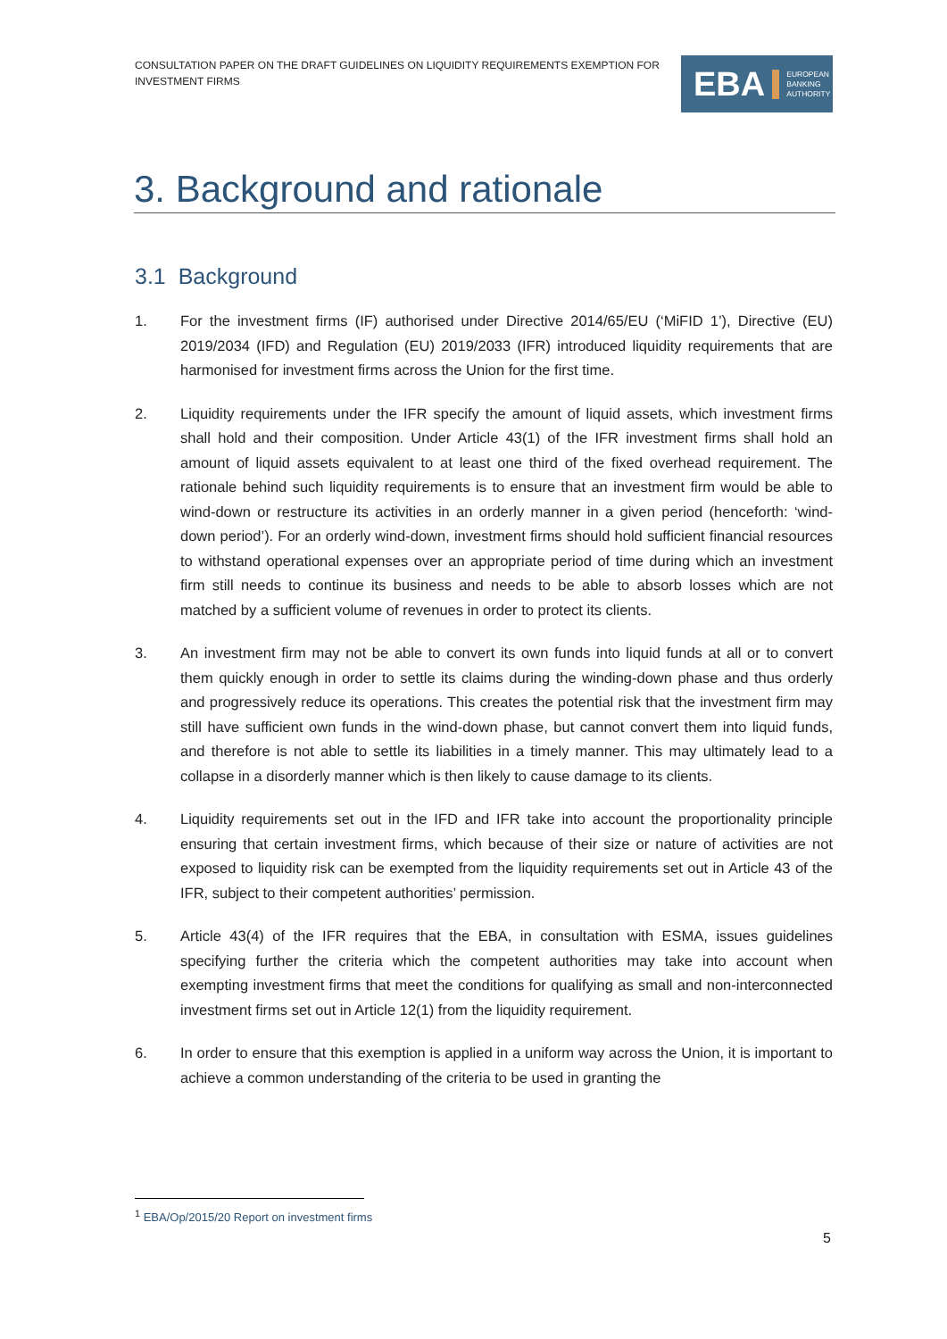CONSULTATION PAPER ON THE DRAFT GUIDELINES ON LIQUIDITY REQUIREMENTS EXEMPTION FOR INVESTMENT FIRMS
EBA EUROPEAN
BANKING
AUTHORITY
3. Background and rationale
3.1 Background
1. For the investment firms (IF) authorised under Directive 2014/65/EU (‘MiFID 1’), Directive (EU) 2019/2034 (IFD) and Regulation (EU) 2019/2033 (IFR) introduced liquidity requirements that are harmonised for investment firms across the Union for the first time.
2. Liquidity requirements under the IFR specify the amount of liquid assets, which investment firms shall hold and their composition. Under Article 43(1) of the IFR investment firms shall hold an amount of liquid assets equivalent to at least one third of the fixed overhead requirement. The rationale behind such liquidity requirements is to ensure that an investment firm would be able to wind-down or restructure its activities in an orderly manner in a given period (henceforth: ‘wind-down period’). For an orderly wind-down, investment firms should hold sufficient financial resources to withstand operational expenses over an appropriate period of time during which an investment firm still needs to continue its business and needs to be able to absorb losses which are not matched by a sufficient volume of revenues in order to protect its clients.
3. An investment firm may not be able to convert its own funds into liquid funds at all or to convert them quickly enough in order to settle its claims during the winding-down phase and thus orderly and progressively reduce its operations. This creates the potential risk that the investment firm may still have sufficient own funds in the wind-down phase, but cannot convert them into liquid funds, and therefore is not able to settle its liabilities in a timely manner. This may ultimately lead to a collapse in a disorderly manner which is then likely to cause damage to its clients.
4. Liquidity requirements set out in the IFD and IFR take into account the proportionality principle ensuring that certain investment firms, which because of their size or nature of activities are not exposed to liquidity risk can be exempted from the liquidity requirements set out in Article 43 of the IFR, subject to their competent authorities’ permission.
5. Article 43(4) of the IFR requires that the EBA, in consultation with ESMA, issues guidelines specifying further the criteria which the competent authorities may take into account when exempting investment firms that meet the conditions for qualifying as small and non-interconnected investment firms set out in Article 12(1) from the liquidity requirement.
6. In order to ensure that this exemption is applied in a uniform way across the Union, it is important to achieve a common understanding of the criteria to be used in granting the
<sup>1</sup> EBA/Op/2015/20 Report on investment firms
5